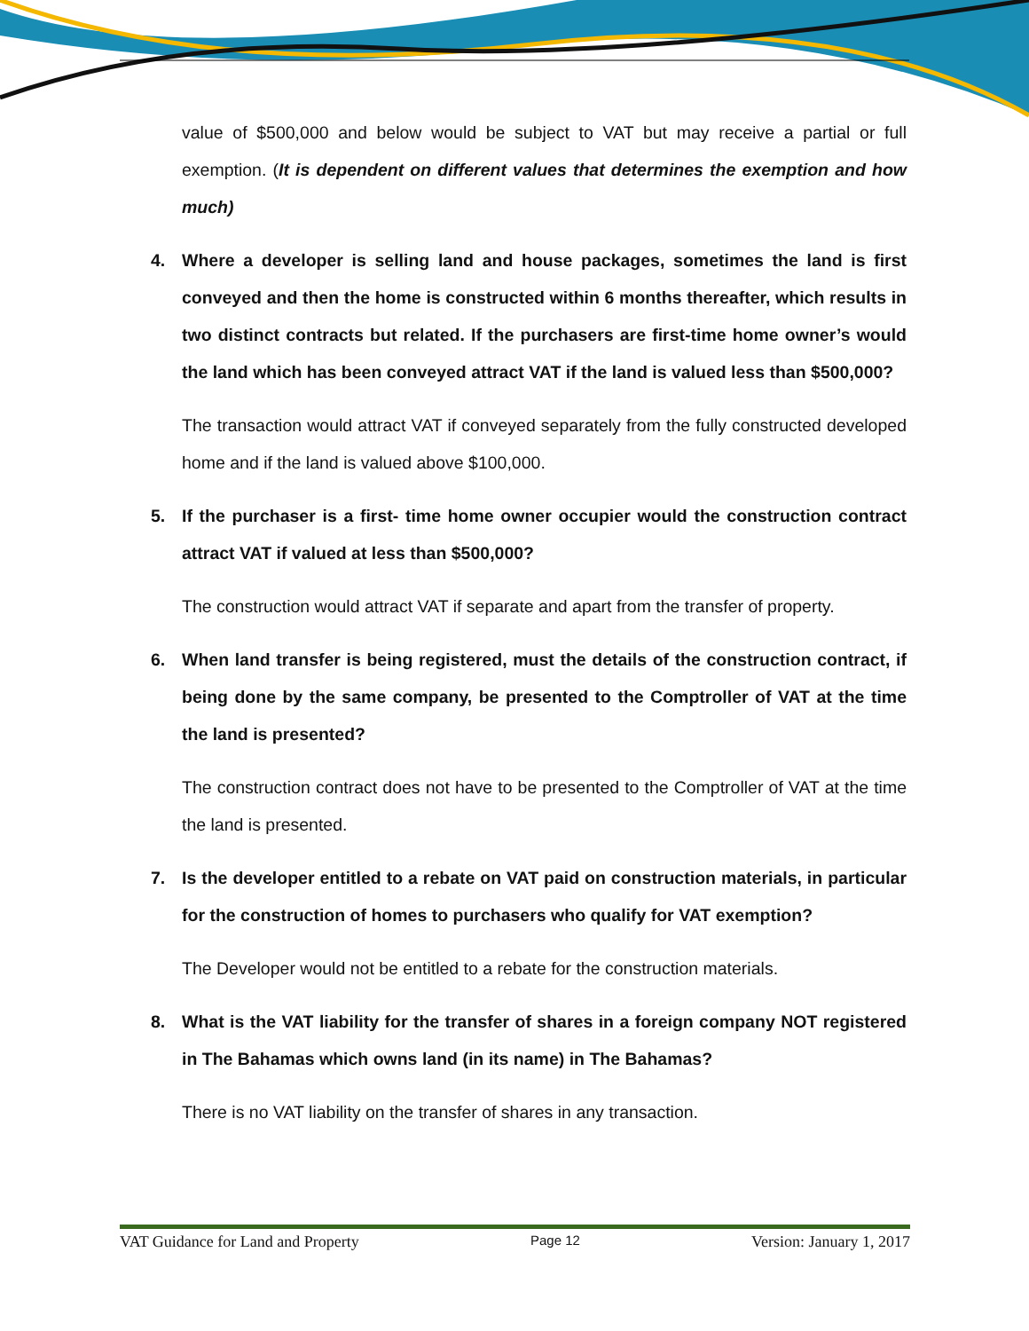value of $500,000 and below would be subject to VAT but may receive a partial or full exemption. (It is dependent on different values that determines the exemption and how much)
4. Where a developer is selling land and house packages, sometimes the land is first conveyed and then the home is constructed within 6 months thereafter, which results in two distinct contracts but related. If the purchasers are first-time home owner’s would the land which has been conveyed attract VAT if the land is valued less than $500,000?
The transaction would attract VAT if conveyed separately from the fully constructed developed home and if the land is valued above $100,000.
5. If the purchaser is a first- time home owner occupier would the construction contract attract VAT if valued at less than $500,000?
The construction would attract VAT if separate and apart from the transfer of property.
6. When land transfer is being registered, must the details of the construction contract, if being done by the same company, be presented to the Comptroller of VAT at the time the land is presented?
The construction contract does not have to be presented to the Comptroller of VAT at the time the land is presented.
7. Is the developer entitled to a rebate on VAT paid on construction materials, in particular for the construction of homes to purchasers who qualify for VAT exemption?
The Developer would not be entitled to a rebate for the construction materials.
8. What is the VAT liability for the transfer of shares in a foreign company NOT registered in The Bahamas which owns land (in its name) in The Bahamas?
There is no VAT liability on the transfer of shares in any transaction.
VAT Guidance for Land and Property Page 12 Version: January 1, 2017